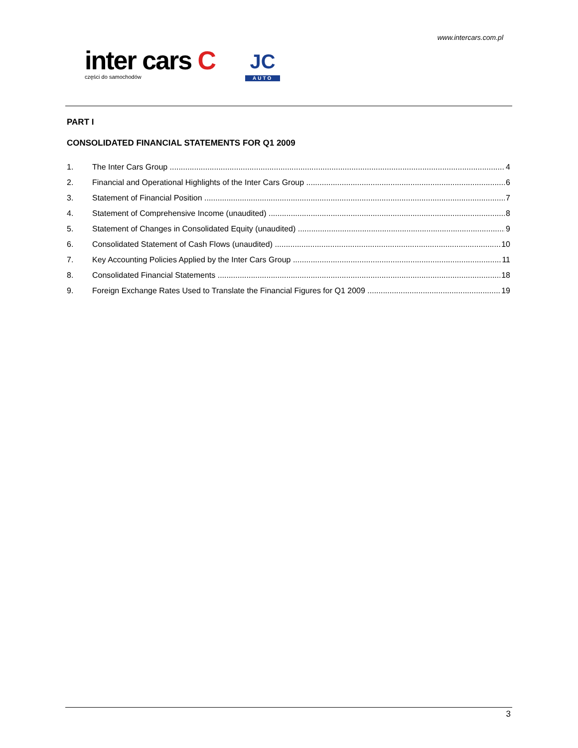www.intercars.com.pl
inter cars C
części do samochodów
JC
AUTO
PART I
CONSOLIDATED FINANCIAL STATEMENTS FOR Q1 2009
1. The Inter Cars Group 4
2. Financial and Operational Highlights of the Inter Cars Group 6
3. Statement of Financial Position 7
4. Statement of Comprehensive Income (unaudited) 8
5. Statement of Changes in Consolidated Equity (unaudited) 9
6. Consolidated Statement of Cash Flows (unaudited) 10
7. Key Accounting Policies Applied by the Inter Cars Group 11
8. Consolidated Financial Statements 18
9. Foreign Exchange Rates Used to Translate the Financial Figures for Q1 2009 19
3